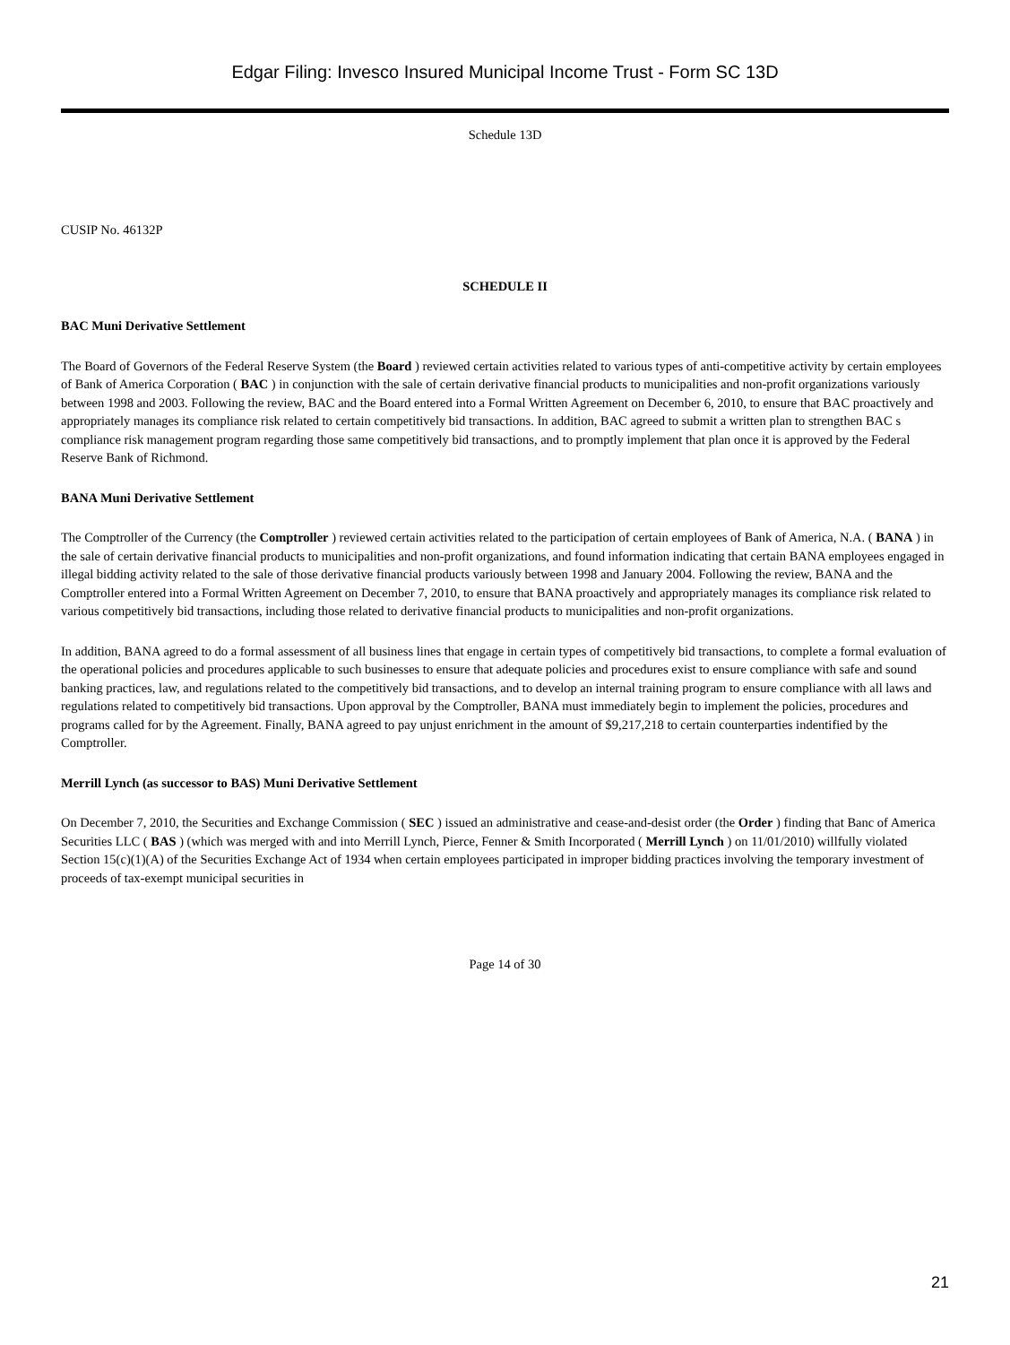Edgar Filing: Invesco Insured Municipal Income Trust - Form SC 13D
Schedule 13D
CUSIP No. 46132P
SCHEDULE II
BAC Muni Derivative Settlement
The Board of Governors of the Federal Reserve System (the Board ) reviewed certain activities related to various types of anti-competitive activity by certain employees of Bank of America Corporation ( BAC ) in conjunction with the sale of certain derivative financial products to municipalities and non-profit organizations variously between 1998 and 2003. Following the review, BAC and the Board entered into a Formal Written Agreement on December 6, 2010, to ensure that BAC proactively and appropriately manages its compliance risk related to certain competitively bid transactions. In addition, BAC agreed to submit a written plan to strengthen BAC s compliance risk management program regarding those same competitively bid transactions, and to promptly implement that plan once it is approved by the Federal Reserve Bank of Richmond.
BANA Muni Derivative Settlement
The Comptroller of the Currency (the Comptroller ) reviewed certain activities related to the participation of certain employees of Bank of America, N.A. ( BANA ) in the sale of certain derivative financial products to municipalities and non-profit organizations, and found information indicating that certain BANA employees engaged in illegal bidding activity related to the sale of those derivative financial products variously between 1998 and January 2004. Following the review, BANA and the Comptroller entered into a Formal Written Agreement on December 7, 2010, to ensure that BANA proactively and appropriately manages its compliance risk related to various competitively bid transactions, including those related to derivative financial products to municipalities and non-profit organizations.
In addition, BANA agreed to do a formal assessment of all business lines that engage in certain types of competitively bid transactions, to complete a formal evaluation of the operational policies and procedures applicable to such businesses to ensure that adequate policies and procedures exist to ensure compliance with safe and sound banking practices, law, and regulations related to the competitively bid transactions, and to develop an internal training program to ensure compliance with all laws and regulations related to competitively bid transactions. Upon approval by the Comptroller, BANA must immediately begin to implement the policies, procedures and programs called for by the Agreement. Finally, BANA agreed to pay unjust enrichment in the amount of $9,217,218 to certain counterparties indentified by the Comptroller.
Merrill Lynch (as successor to BAS) Muni Derivative Settlement
On December 7, 2010, the Securities and Exchange Commission ( SEC ) issued an administrative and cease-and-desist order (the Order ) finding that Banc of America Securities LLC ( BAS ) (which was merged with and into Merrill Lynch, Pierce, Fenner & Smith Incorporated ( Merrill Lynch ) on 11/01/2010) willfully violated Section 15(c)(1)(A) of the Securities Exchange Act of 1934 when certain employees participated in improper bidding practices involving the temporary investment of proceeds of tax-exempt municipal securities in
Page 14 of 30
21